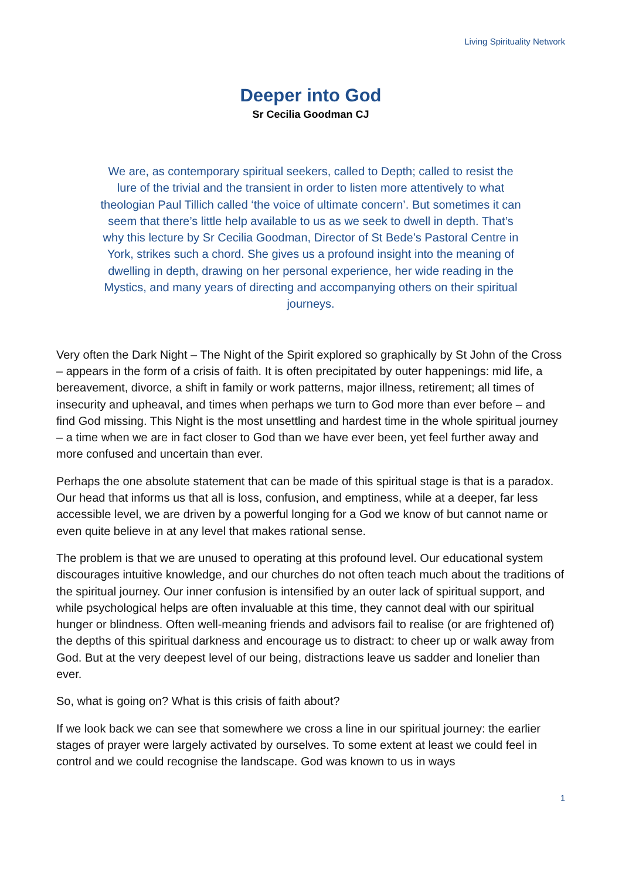Living Spirituality Network
Deeper into God
Sr Cecilia Goodman CJ
We are, as contemporary spiritual seekers, called to Depth; called to resist the lure of the trivial and the transient in order to listen more attentively to what theologian Paul Tillich called ‘the voice of ultimate concern’. But sometimes it can seem that there’s little help available to us as we seek to dwell in depth. That’s why this lecture by Sr Cecilia Goodman, Director of St Bede’s Pastoral Centre in York, strikes such a chord. She gives us a profound insight into the meaning of dwelling in depth, drawing on her personal experience, her wide reading in the Mystics, and many years of directing and accompanying others on their spiritual journeys.
Very often the Dark Night – The Night of the Spirit explored so graphically by St John of the Cross – appears in the form of a crisis of faith. It is often precipitated by outer happenings: mid life, a bereavement, divorce, a shift in family or work patterns, major illness, retirement; all times of insecurity and upheaval, and times when perhaps we turn to God more than ever before – and find God missing. This Night is the most unsettling and hardest time in the whole spiritual journey – a time when we are in fact closer to God than we have ever been, yet feel further away and more confused and uncertain than ever.
Perhaps the one absolute statement that can be made of this spiritual stage is that is a paradox. Our head that informs us that all is loss, confusion, and emptiness, while at a deeper, far less accessible level, we are driven by a powerful longing for a God we know of but cannot name or even quite believe in at any level that makes rational sense.
The problem is that we are unused to operating at this profound level. Our educational system discourages intuitive knowledge, and our churches do not often teach much about the traditions of the spiritual journey. Our inner confusion is intensified by an outer lack of spiritual support, and while psychological helps are often invaluable at this time, they cannot deal with our spiritual hunger or blindness. Often well-meaning friends and advisors fail to realise (or are frightened of) the depths of this spiritual darkness and encourage us to distract: to cheer up or walk away from God. But at the very deepest level of our being, distractions leave us sadder and lonelier than ever.
So, what is going on? What is this crisis of faith about?
If we look back we can see that somewhere we cross a line in our spiritual journey: the earlier stages of prayer were largely activated by ourselves. To some extent at least we could feel in control and we could recognise the landscape. God was known to us in ways
1